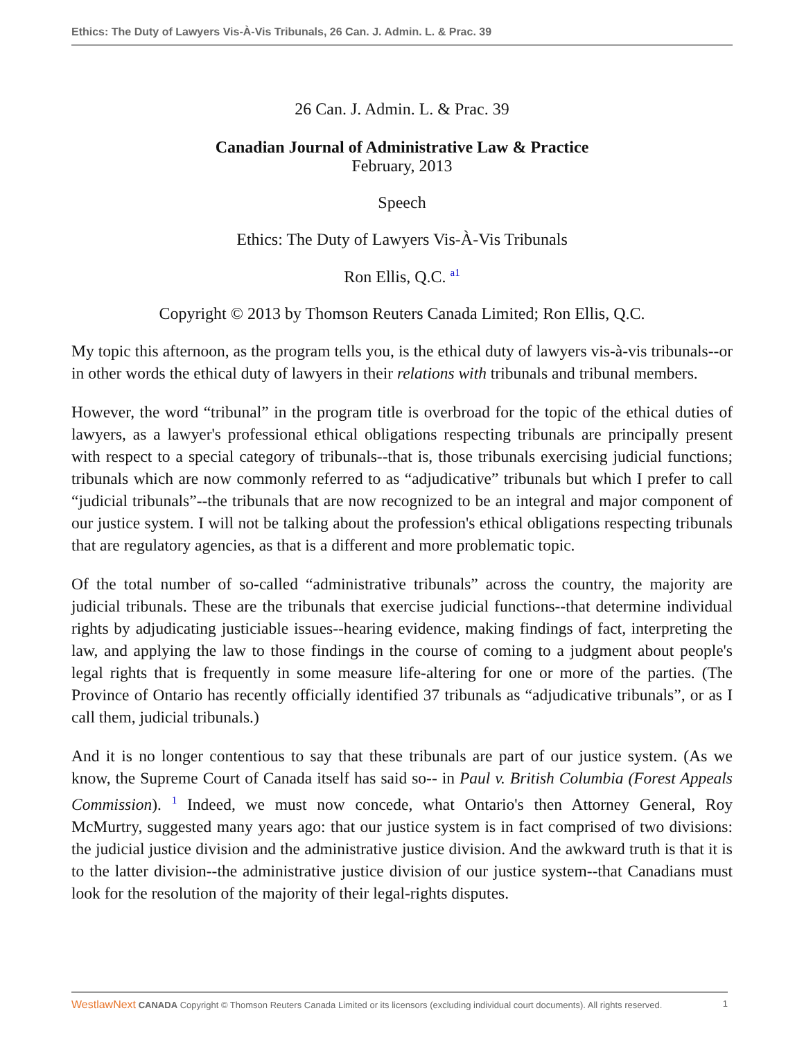Ethics: The Duty of Lawyers Vis-À-Vis Tribunals, 26 Can. J. Admin. L. & Prac. 39
26 Can. J. Admin. L. & Prac. 39
Canadian Journal of Administrative Law & Practice
February, 2013
Speech
Ethics: The Duty of Lawyers Vis-À-Vis Tribunals
Ron Ellis, Q.C. <sup>a1</sup>
Copyright © 2013 by Thomson Reuters Canada Limited; Ron Ellis, Q.C.
My topic this afternoon, as the program tells you, is the ethical duty of lawyers vis-à-vis tribunals--or in other words the ethical duty of lawyers in their relations with tribunals and tribunal members.
However, the word “tribunal” in the program title is overbroad for the topic of the ethical duties of lawyers, as a lawyer's professional ethical obligations respecting tribunals are principally present with respect to a special category of tribunals--that is, those tribunals exercising judicial functions; tribunals which are now commonly referred to as “adjudicative” tribunals but which I prefer to call “judicial tribunals”--the tribunals that are now recognized to be an integral and major component of our justice system. I will not be talking about the profession's ethical obligations respecting tribunals that are regulatory agencies, as that is a different and more problematic topic.
Of the total number of so-called “administrative tribunals” across the country, the majority are judicial tribunals. These are the tribunals that exercise judicial functions--that determine individual rights by adjudicating justiciable issues--hearing evidence, making findings of fact, interpreting the law, and applying the law to those findings in the course of coming to a judgment about people's legal rights that is frequently in some measure life-altering for one or more of the parties. (The Province of Ontario has recently officially identified 37 tribunals as “adjudicative tribunals”, or as I call them, judicial tribunals.)
And it is no longer contentious to say that these tribunals are part of our justice system. (As we know, the Supreme Court of Canada itself has said so-- in Paul v. British Columbia (Forest Appeals Commission). <sup>1</sup> Indeed, we must now concede, what Ontario's then Attorney General, Roy McMurtry, suggested many years ago: that our justice system is in fact comprised of two divisions: the judicial justice division and the administrative justice division. And the awkward truth is that it is to the latter division--the administrative justice division of our justice system--that Canadians must look for the resolution of the majority of their legal-rights disputes.
WestlawNext CANADA Copyright © Thomson Reuters Canada Limited or its licensors (excluding individual court documents). All rights reserved. 1